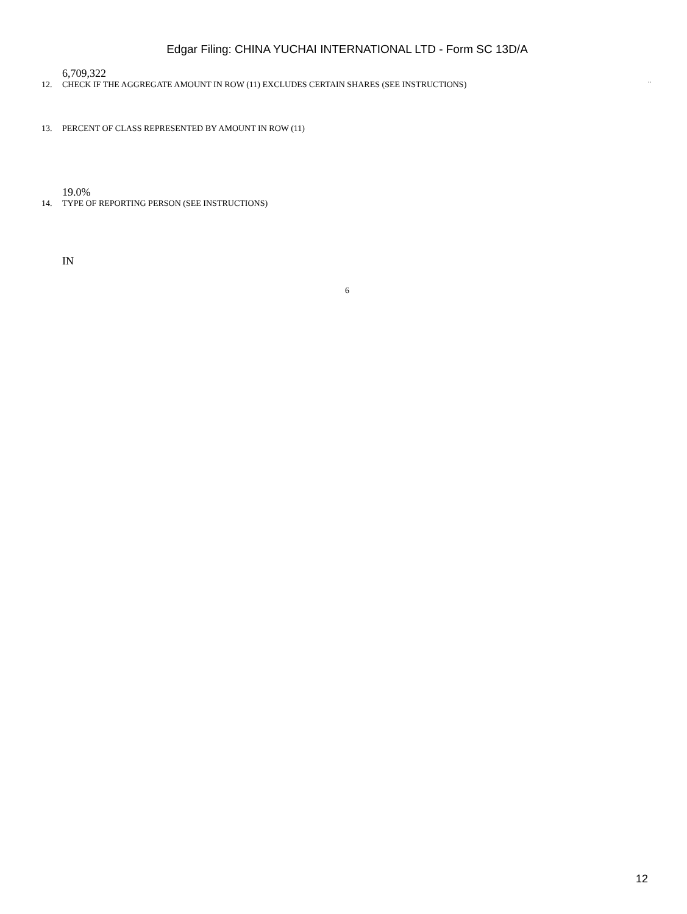Edgar Filing: CHINA YUCHAI INTERNATIONAL LTD - Form SC 13D/A
6,709,322
12. CHECK IF THE AGGREGATE AMOUNT IN ROW (11) EXCLUDES CERTAIN SHARES (SEE INSTRUCTIONS) ¨
13. PERCENT OF CLASS REPRESENTED BY AMOUNT IN ROW (11)
19.0%
14. TYPE OF REPORTING PERSON (SEE INSTRUCTIONS)
IN
6
12